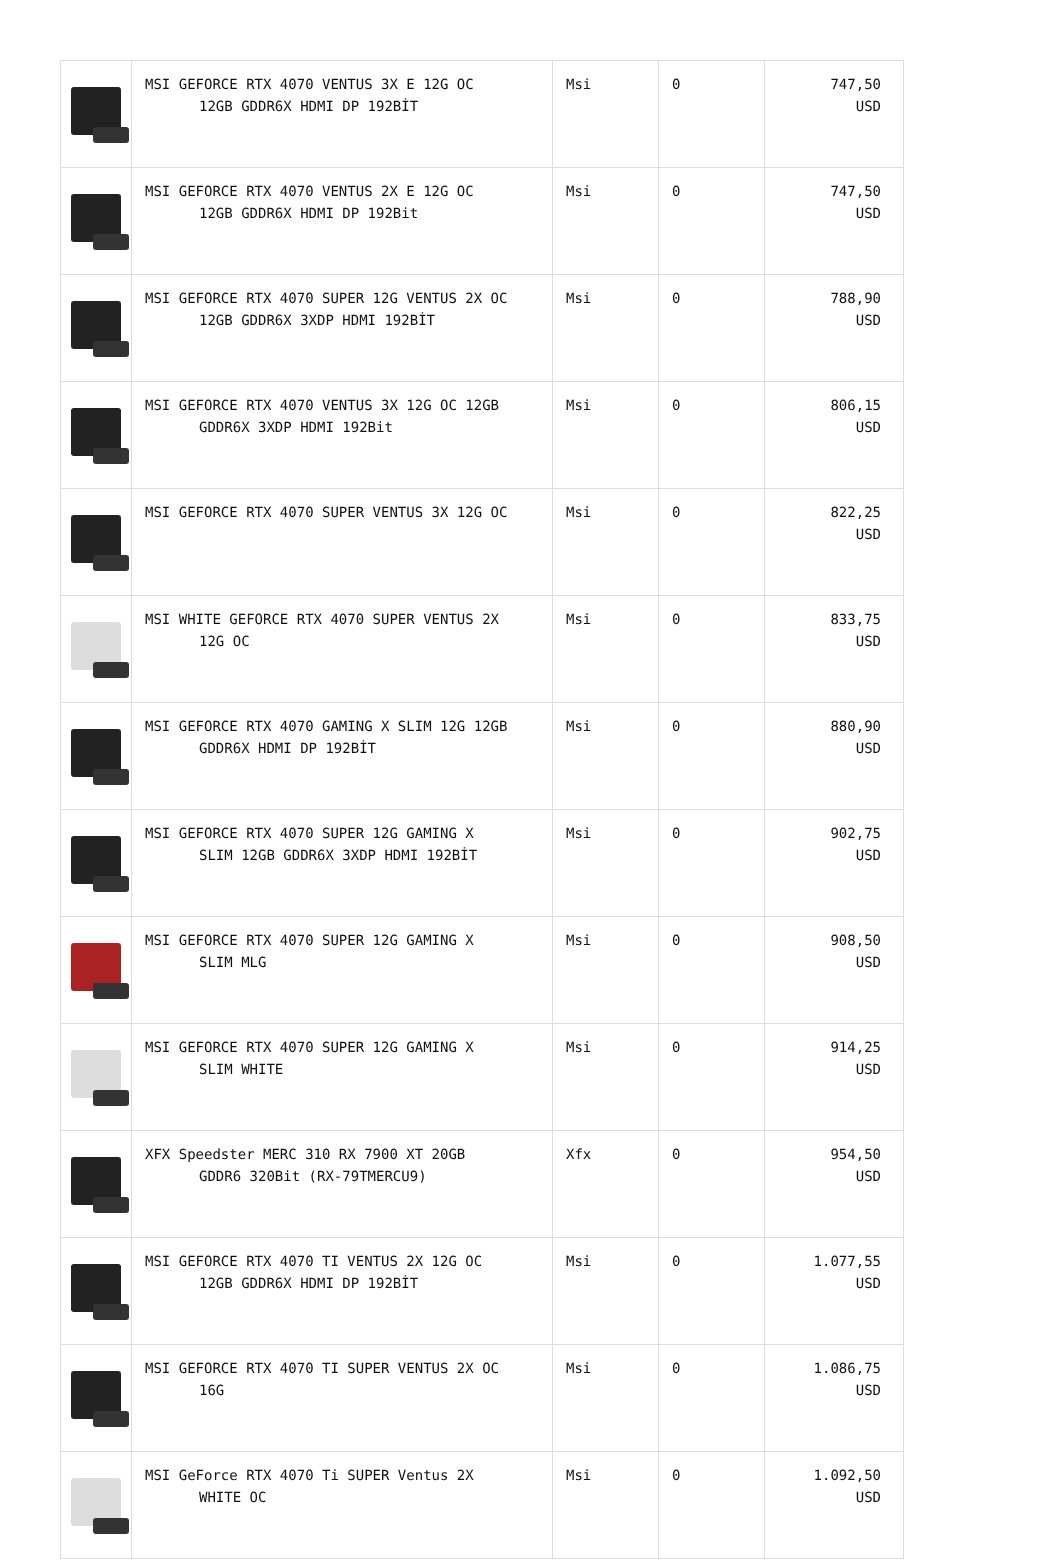| | MSI GEFORCE RTX 4070 VENTUS 3X E 12G OC 12GB GDDR6X HDMI DP 192BİT | Msi | 0 | 747,50 USD |
| | MSI GEFORCE RTX 4070 VENTUS 2X E 12G OC 12GB GDDR6X HDMI DP 192Bit | Msi | 0 | 747,50 USD |
| | MSI GEFORCE RTX 4070 SUPER 12G VENTUS 2X OC 12GB GDDR6X 3XDP HDMI 192BİT | Msi | 0 | 788,90 USD |
| | MSI GEFORCE RTX 4070 VENTUS 3X 12G OC 12GB GDDR6X 3XDP HDMI 192Bit | Msi | 0 | 806,15 USD |
| | MSI GEFORCE RTX 4070 SUPER VENTUS 3X 12G OC | Msi | 0 | 822,25 USD |
| | MSI WHITE GEFORCE RTX 4070 SUPER VENTUS 2X 12G OC | Msi | 0 | 833,75 USD |
| | MSI GEFORCE RTX 4070 GAMING X SLIM 12G 12GB GDDR6X HDMI DP 192BİT | Msi | 0 | 880,90 USD |
| | MSI GEFORCE RTX 4070 SUPER 12G GAMING X SLIM 12GB GDDR6X 3XDP HDMI 192BİT | Msi | 0 | 902,75 USD |
| | MSI GEFORCE RTX 4070 SUPER 12G GAMING X SLIM MLG | Msi | 0 | 908,50 USD |
| | MSI GEFORCE RTX 4070 SUPER 12G GAMING X SLIM WHITE | Msi | 0 | 914,25 USD |
| | XFX Speedster MERC 310 RX 7900 XT 20GB GDDR6 320Bit (RX-79TMERCU9) | Xfx | 0 | 954,50 USD |
| | MSI GEFORCE RTX 4070 TI VENTUS 2X 12G OC 12GB GDDR6X HDMI DP 192BİT | Msi | 0 | 1.077,55 USD |
| | MSI GEFORCE RTX 4070 TI SUPER VENTUS 2X OC 16G | Msi | 0 | 1.086,75 USD |
| | MSI GeForce RTX 4070 Ti SUPER Ventus 2X WHITE OC | Msi | 0 | 1.092,50 USD |